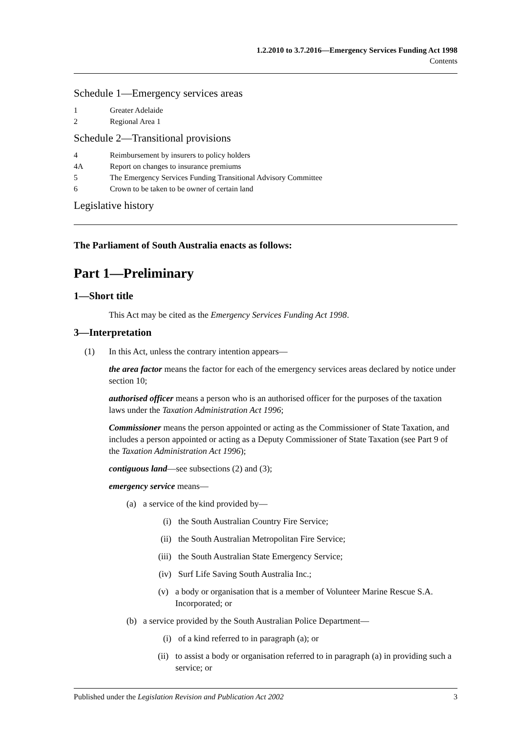1.2.2010 to 3.7.2016—Emergency Services Funding Act 1998
Contents
Schedule 1—Emergency services areas
1 Greater Adelaide
2 Regional Area 1
Schedule 2—Transitional provisions
4 Reimbursement by insurers to policy holders
4A Report on changes to insurance premiums
5 The Emergency Services Funding Transitional Advisory Committee
6 Crown to be taken to be owner of certain land
Legislative history
The Parliament of South Australia enacts as follows:
Part 1—Preliminary
1—Short title
This Act may be cited as the Emergency Services Funding Act 1998.
3—Interpretation
(1) In this Act, unless the contrary intention appears—
the area factor means the factor for each of the emergency services areas declared by notice under section 10;
authorised officer means a person who is an authorised officer for the purposes of the taxation laws under the Taxation Administration Act 1996;
Commissioner means the person appointed or acting as the Commissioner of State Taxation, and includes a person appointed or acting as a Deputy Commissioner of State Taxation (see Part 9 of the Taxation Administration Act 1996);
contiguous land—see subsections (2) and (3);
emergency service means—
(a) a service of the kind provided by—
(i) the South Australian Country Fire Service;
(ii) the South Australian Metropolitan Fire Service;
(iii) the South Australian State Emergency Service;
(iv) Surf Life Saving South Australia Inc.;
(v) a body or organisation that is a member of Volunteer Marine Rescue S.A. Incorporated; or
(b) a service provided by the South Australian Police Department—
(i) of a kind referred to in paragraph (a); or
(ii) to assist a body or organisation referred to in paragraph (a) in providing such a service; or
Published under the Legislation Revision and Publication Act 2002 3